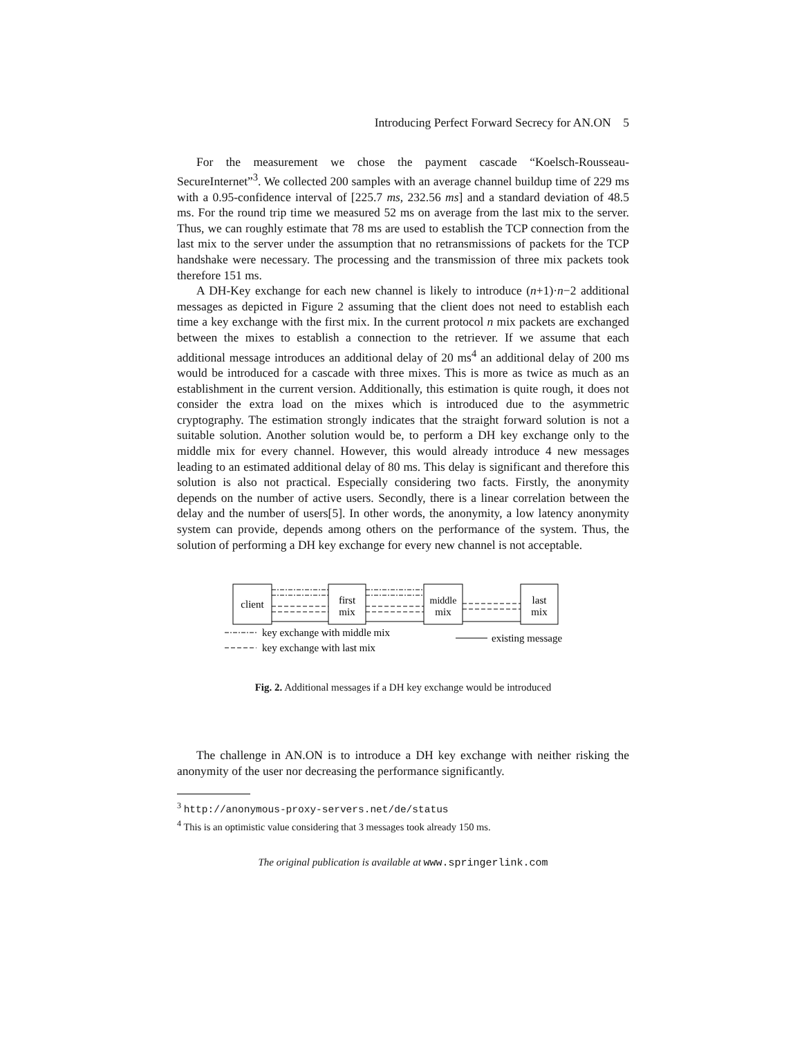Introducing Perfect Forward Secrecy for AN.ON 5
For the measurement we chose the payment cascade “Koelsch-Rousseau-SecureInternet”<sup>3</sup>. We collected 200 samples with an average channel buildup time of 229 ms with a 0.95-confidence interval of [225.7 ms, 232.56 ms] and a standard deviation of 48.5 ms. For the round trip time we measured 52 ms on average from the last mix to the server. Thus, we can roughly estimate that 78 ms are used to establish the TCP connection from the last mix to the server under the assumption that no retransmissions of packets for the TCP handshake were necessary. The processing and the transmission of three mix packets took therefore 151 ms.
A DH-Key exchange for each new channel is likely to introduce (n+1)·n−2 additional messages as depicted in Figure 2 assuming that the client does not need to establish each time a key exchange with the first mix. In the current protocol n mix packets are exchanged between the mixes to establish a connection to the retriever. If we assume that each additional message introduces an additional delay of 20 ms<sup>4</sup> an additional delay of 200 ms would be introduced for a cascade with three mixes. This is more as twice as much as an establishment in the current version. Additionally, this estimation is quite rough, it does not consider the extra load on the mixes which is introduced due to the asymmetric cryptography. The estimation strongly indicates that the straight forward solution is not a suitable solution. Another solution would be, to perform a DH key exchange only to the middle mix for every channel. However, this would already introduce 4 new messages leading to an estimated additional delay of 80 ms. This delay is significant and therefore this solution is also not practical. Especially considering two facts. Firstly, the anonymity depends on the number of active users. Secondly, there is a linear correlation between the delay and the number of users[5]. In other words, the anonymity, a low latency anonymity system can provide, depends among others on the performance of the system. Thus, the solution of performing a DH key exchange for every new channel is not acceptable.
client
first
mix
middle
mix
last
mix
key exchange with middle mix
key exchange with last mix
existing message
Fig. 2. Additional messages if a DH key exchange would be introduced
The challenge in AN.ON is to introduce a DH key exchange with neither risking the anonymity of the user nor decreasing the performance significantly.
<sup>3</sup> http://anonymous-proxy-servers.net/de/status
<sup>4</sup> This is an optimistic value considering that 3 messages took already 150 ms.
The original publication is available at www.springerlink.com